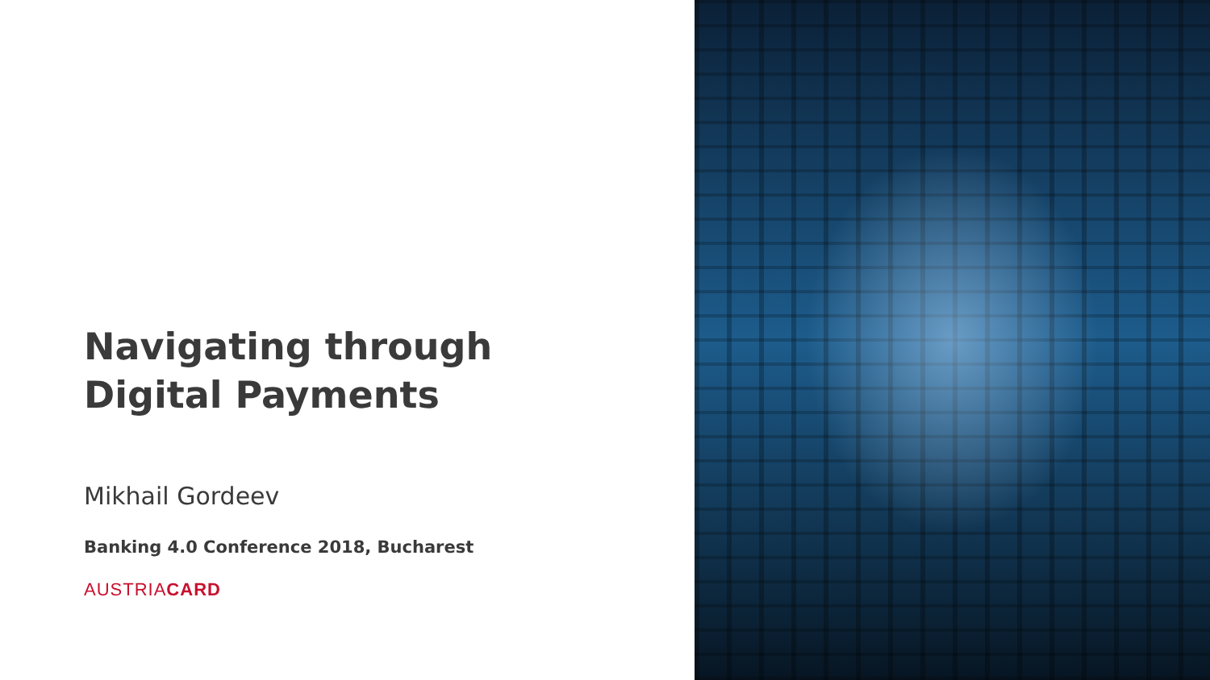Navigating through
Digital Payments
Mikhail Gordeev
Banking 4.0 Conference 2018, Bucharest
AUSTRIACARD